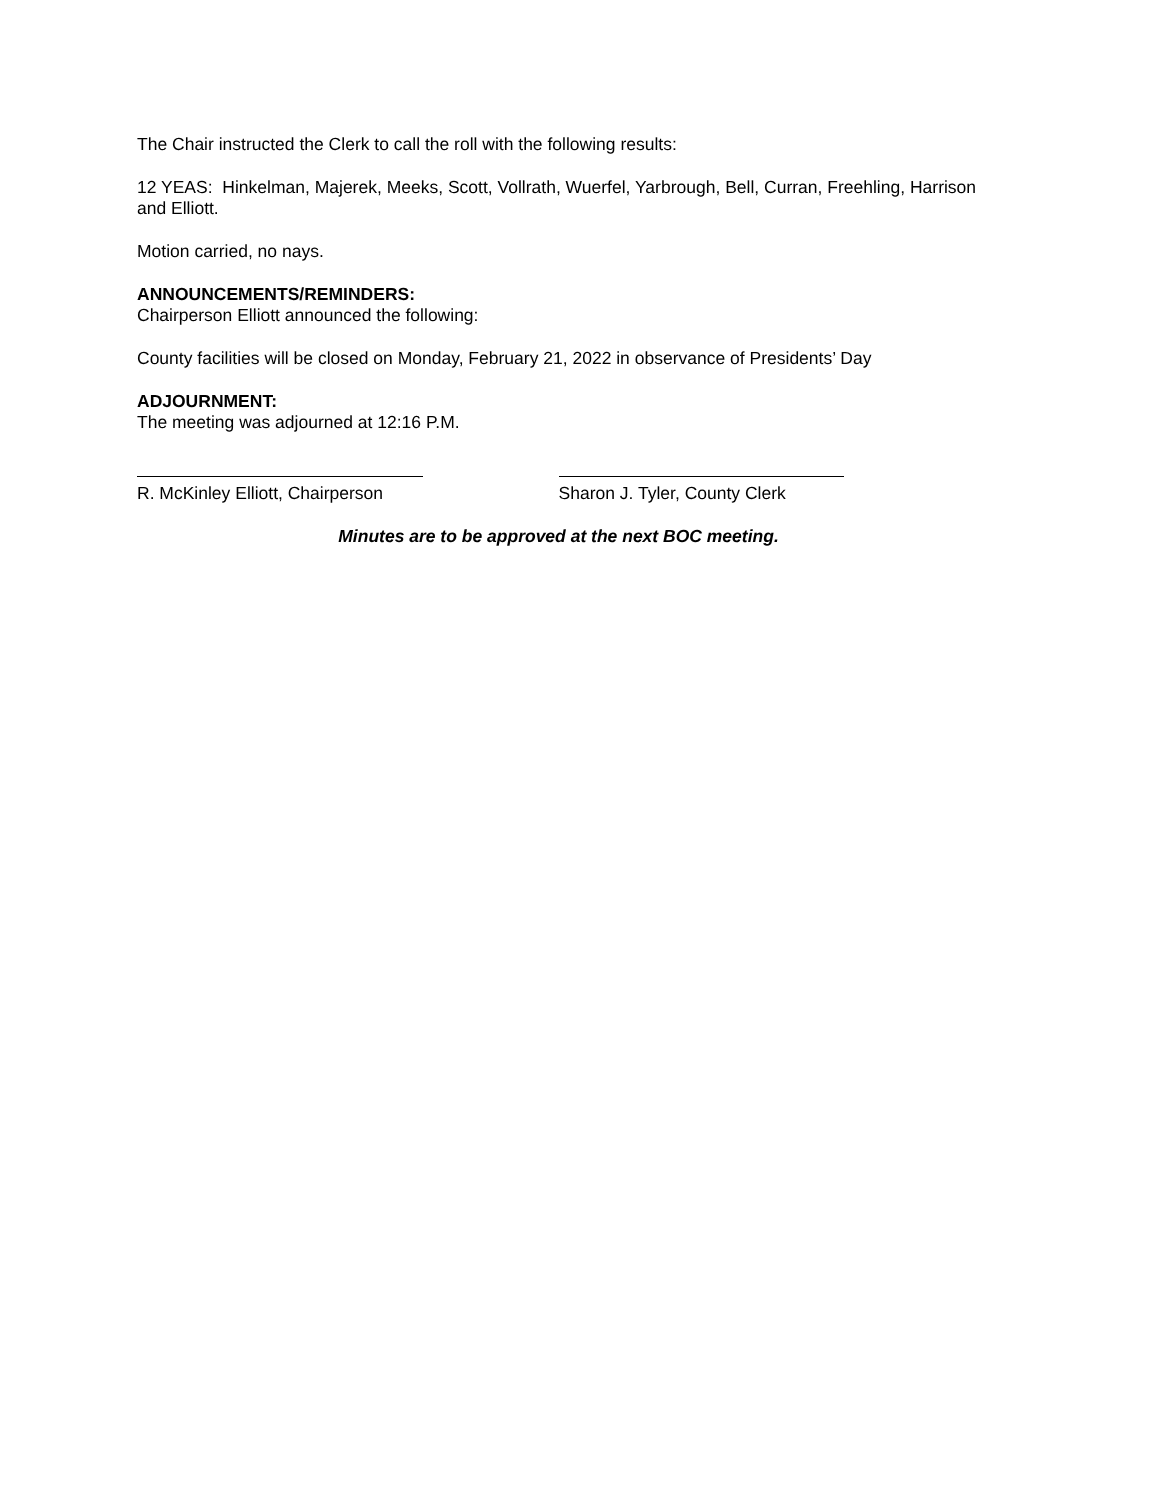The Chair instructed the Clerk to call the roll with the following results:
12 YEAS: Hinkelman, Majerek, Meeks, Scott, Vollrath, Wuerfel, Yarbrough, Bell, Curran, Freehling, Harrison and Elliott.
Motion carried, no nays.
ANNOUNCEMENTS/REMINDERS:
Chairperson Elliott announced the following:
County facilities will be closed on Monday, February 21, 2022 in observance of Presidents’ Day
ADJOURNMENT:
The meeting was adjourned at 12:16 P.M.
R. McKinley Elliott, Chairperson Sharon J. Tyler, County Clerk
Minutes are to be approved at the next BOC meeting.